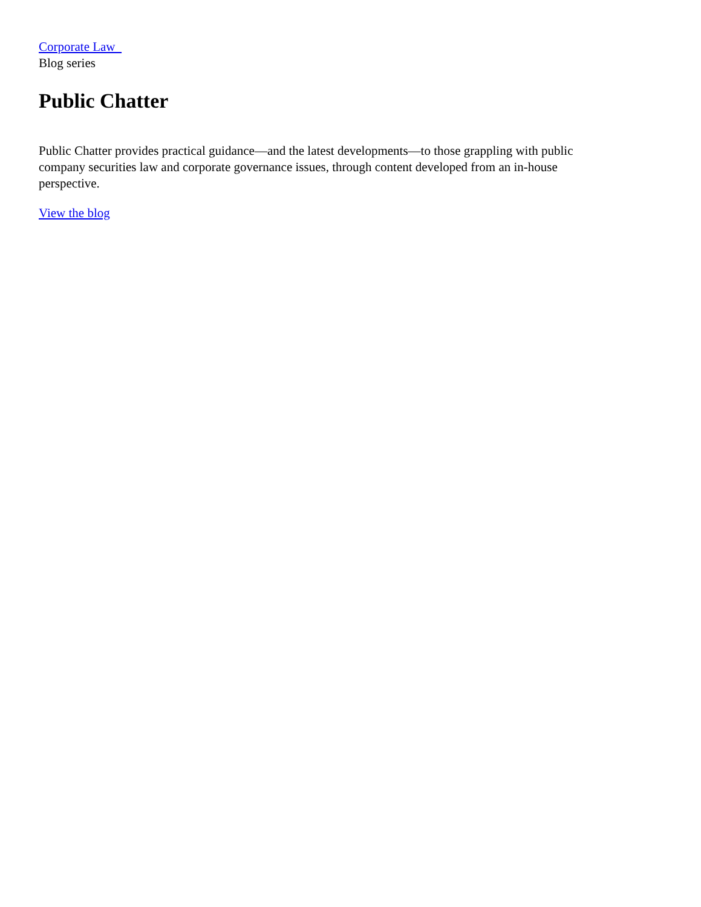Corporate Law
Blog series
Public Chatter
Public Chatter provides practical guidance—and the latest developments—to those grappling with public company securities law and corporate governance issues, through content developed from an in-house perspective.
View the blog